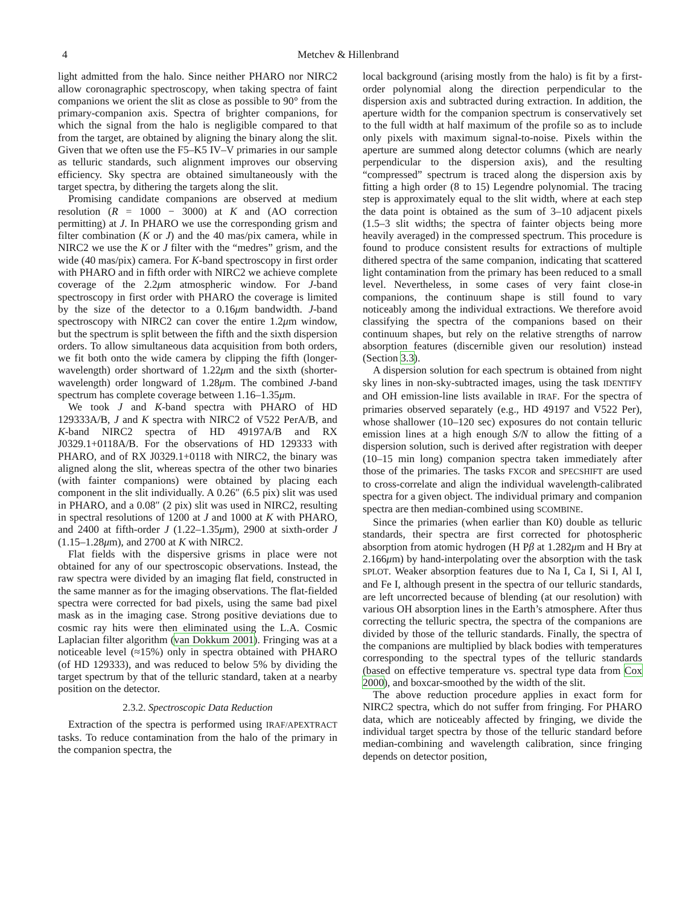4 Metchev & Hillenbrand
light admitted from the halo. Since neither PHARO nor NIRC2 allow coronagraphic spectroscopy, when taking spectra of faint companions we orient the slit as close as possible to 90° from the primary-companion axis. Spectra of brighter companions, for which the signal from the halo is negligible compared to that from the target, are obtained by aligning the binary along the slit. Given that we often use the F5–K5 IV–V primaries in our sample as telluric standards, such alignment improves our observing efficiency. Sky spectra are obtained simultaneously with the target spectra, by dithering the targets along the slit.
Promising candidate companions are observed at medium resolution (R = 1000 − 3000) at K and (AO correction permitting) at J. In PHARO we use the corresponding grism and filter combination (K or J) and the 40 mas/pix camera, while in NIRC2 we use the K or J filter with the “medres” grism, and the wide (40 mas/pix) camera. For K-band spectroscopy in first order with PHARO and in fifth order with NIRC2 we achieve complete coverage of the 2.2μm atmospheric window. For J-band spectroscopy in first order with PHARO the coverage is limited by the size of the detector to a 0.16μm bandwidth. J-band spectroscopy with NIRC2 can cover the entire 1.2μm window, but the spectrum is split between the fifth and the sixth dispersion orders. To allow simultaneous data acquisition from both orders, we fit both onto the wide camera by clipping the fifth (longer-wavelength) order shortward of 1.22μm and the sixth (shorter-wavelength) order longward of 1.28μm. The combined J-band spectrum has complete coverage between 1.16–1.35μm.
We took J and K-band spectra with PHARO of HD 129333A/B, J and K spectra with NIRC2 of V522 PerA/B, and K-band NIRC2 spectra of HD 49197A/B and RX J0329.1+0118A/B. For the observations of HD 129333 with PHARO, and of RX J0329.1+0118 with NIRC2, the binary was aligned along the slit, whereas spectra of the other two binaries (with fainter companions) were obtained by placing each component in the slit individually. A 0.26″ (6.5 pix) slit was used in PHARO, and a 0.08″ (2 pix) slit was used in NIRC2, resulting in spectral resolutions of 1200 at J and 1000 at K with PHARO, and 2400 at fifth-order J (1.22–1.35μm), 2900 at sixth-order J (1.15–1.28μm), and 2700 at K with NIRC2.
Flat fields with the dispersive grisms in place were not obtained for any of our spectroscopic observations. Instead, the raw spectra were divided by an imaging flat field, constructed in the same manner as for the imaging observations. The flat-fielded spectra were corrected for bad pixels, using the same bad pixel mask as in the imaging case. Strong positive deviations due to cosmic ray hits were then eliminated using the L.A. Cosmic Laplacian filter algorithm (van Dokkum 2001). Fringing was at a noticeable level (≈15%) only in spectra obtained with PHARO (of HD 129333), and was reduced to below 5% by dividing the target spectrum by that of the telluric standard, taken at a nearby position on the detector.
2.3.2. Spectroscopic Data Reduction
Extraction of the spectra is performed using IRAF/APEXTRACT tasks. To reduce contamination from the halo of the primary in the companion spectra, the
local background (arising mostly from the halo) is fit by a first-order polynomial along the direction perpendicular to the dispersion axis and subtracted during extraction. In addition, the aperture width for the companion spectrum is conservatively set to the full width at half maximum of the profile so as to include only pixels with maximum signal-to-noise. Pixels within the aperture are summed along detector columns (which are nearly perpendicular to the dispersion axis), and the resulting “compressed” spectrum is traced along the dispersion axis by fitting a high order (8 to 15) Legendre polynomial. The tracing step is approximately equal to the slit width, where at each step the data point is obtained as the sum of 3–10 adjacent pixels (1.5–3 slit widths; the spectra of fainter objects being more heavily averaged) in the compressed spectrum. This procedure is found to produce consistent results for extractions of multiple dithered spectra of the same companion, indicating that scattered light contamination from the primary has been reduced to a small level. Nevertheless, in some cases of very faint close-in companions, the continuum shape is still found to vary noticeably among the individual extractions. We therefore avoid classifying the spectra of the companions based on their continuum shapes, but rely on the relative strengths of narrow absorption features (discernible given our resolution) instead (Section 3.3).
A dispersion solution for each spectrum is obtained from night sky lines in non-sky-subtracted images, using the task IDENTIFY and OH emission-line lists available in IRAF. For the spectra of primaries observed separately (e.g., HD 49197 and V522 Per), whose shallower (10–120 sec) exposures do not contain telluric emission lines at a high enough S/N to allow the fitting of a dispersion solution, such is derived after registration with deeper (10–15 min long) companion spectra taken immediately after those of the primaries. The tasks FXCOR and SPECSHIFT are used to cross-correlate and align the individual wavelength-calibrated spectra for a given object. The individual primary and companion spectra are then median-combined using SCOMBINE.
Since the primaries (when earlier than K0) double as telluric standards, their spectra are first corrected for photospheric absorption from atomic hydrogen (H Pβ at 1.282μm and H Brγ at 2.166μm) by hand-interpolating over the absorption with the task SPLOT. Weaker absorption features due to Na I, Ca I, Si I, Al I, and Fe I, although present in the spectra of our telluric standards, are left uncorrected because of blending (at our resolution) with various OH absorption lines in the Earth’s atmosphere. After thus correcting the telluric spectra, the spectra of the companions are divided by those of the telluric standards. Finally, the spectra of the companions are multiplied by black bodies with temperatures corresponding to the spectral types of the telluric standards (based on effective temperature vs. spectral type data from Cox 2000), and boxcar-smoothed by the width of the slit.
The above reduction procedure applies in exact form for NIRC2 spectra, which do not suffer from fringing. For PHARO data, which are noticeably affected by fringing, we divide the individual target spectra by those of the telluric standard before median-combining and wavelength calibration, since fringing depends on detector position,